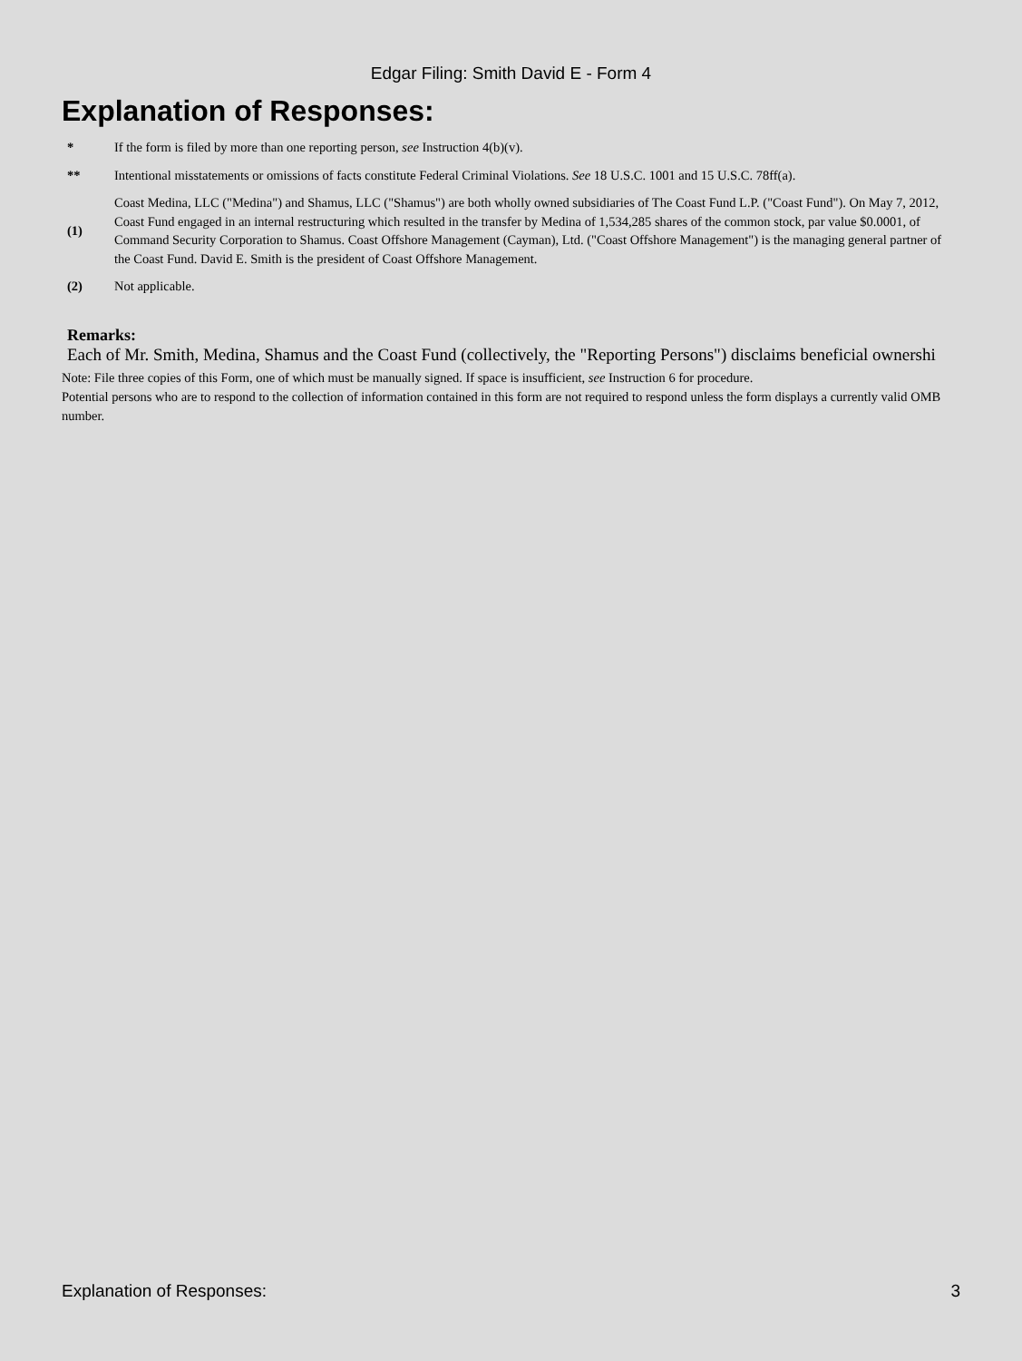Edgar Filing: Smith David E - Form 4
Explanation of Responses:
| * | If the form is filed by more than one reporting person, see Instruction 4(b)(v). |
| ** | Intentional misstatements or omissions of facts constitute Federal Criminal Violations. See 18 U.S.C. 1001 and 15 U.S.C. 78ff(a). |
| (1) | Coast Medina, LLC ("Medina") and Shamus, LLC ("Shamus") are both wholly owned subsidiaries of The Coast Fund L.P. ("Coast Fund"). On May 7, 2012, Coast Fund engaged in an internal restructuring which resulted in the transfer by Medina of 1,534,285 shares of the common stock, par value $0.0001, of Command Security Corporation to Shamus. Coast Offshore Management (Cayman), Ltd. ("Coast Offshore Management") is the managing general partner of the Coast Fund. David E. Smith is the president of Coast Offshore Management. |
| (2) | Not applicable. |
Remarks:
Each of Mr. Smith, Medina, Shamus and the Coast Fund (collectively, the "Reporting Persons") disclaims beneficial ownershi
Note: File three copies of this Form, one of which must be manually signed. If space is insufficient, see Instruction 6 for procedure.
Potential persons who are to respond to the collection of information contained in this form are not required to respond unless the form displays a currently valid OMB number.
Explanation of Responses: 3